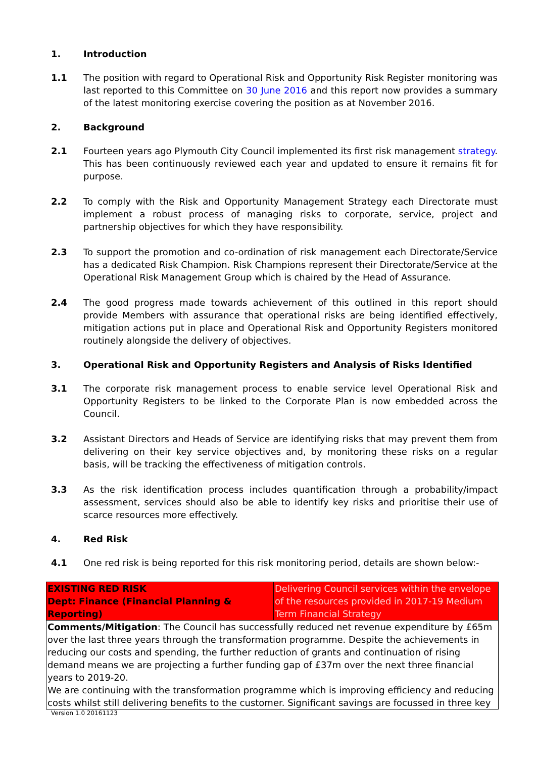1. Introduction
1.1 The position with regard to Operational Risk and Opportunity Risk Register monitoring was last reported to this Committee on 30 June 2016 and this report now provides a summary of the latest monitoring exercise covering the position as at November 2016.
2. Background
2.1 Fourteen years ago Plymouth City Council implemented its first risk management strategy. This has been continuously reviewed each year and updated to ensure it remains fit for purpose.
2.2 To comply with the Risk and Opportunity Management Strategy each Directorate must implement a robust process of managing risks to corporate, service, project and partnership objectives for which they have responsibility.
2.3 To support the promotion and co-ordination of risk management each Directorate/Service has a dedicated Risk Champion. Risk Champions represent their Directorate/Service at the Operational Risk Management Group which is chaired by the Head of Assurance.
2.4 The good progress made towards achievement of this outlined in this report should provide Members with assurance that operational risks are being identified effectively, mitigation actions put in place and Operational Risk and Opportunity Registers monitored routinely alongside the delivery of objectives.
3. Operational Risk and Opportunity Registers and Analysis of Risks Identified
3.1 The corporate risk management process to enable service level Operational Risk and Opportunity Registers to be linked to the Corporate Plan is now embedded across the Council.
3.2 Assistant Directors and Heads of Service are identifying risks that may prevent them from delivering on their key service objectives and, by monitoring these risks on a regular basis, will be tracking the effectiveness of mitigation controls.
3.3 As the risk identification process includes quantification through a probability/impact assessment, services should also be able to identify key risks and prioritise their use of scarce resources more effectively.
4. Red Risk
4.1 One red risk is being reported for this risk monitoring period, details are shown below:-
| EXISTING RED RISK Dept: Finance (Financial Planning & Reporting) | Delivering Council services within the envelope of the resources provided in 2017-19 Medium Term Financial Strategy |
| Comments/Mitigation : The Council has successfully reduced net revenue expenditure by £65m over the last three years through the transformation programme. Despite the achievements in reducing our costs and spending, the further reduction of grants and continuation of rising demand means we are projecting a further funding gap of £37m over the next three financial years to 2019-20. We are continuing with the transformation programme which is improving efficiency and reducing costs whilst still delivering benefits to the customer. Significant savings are focussed in three key | |
Version 1.0 20161123